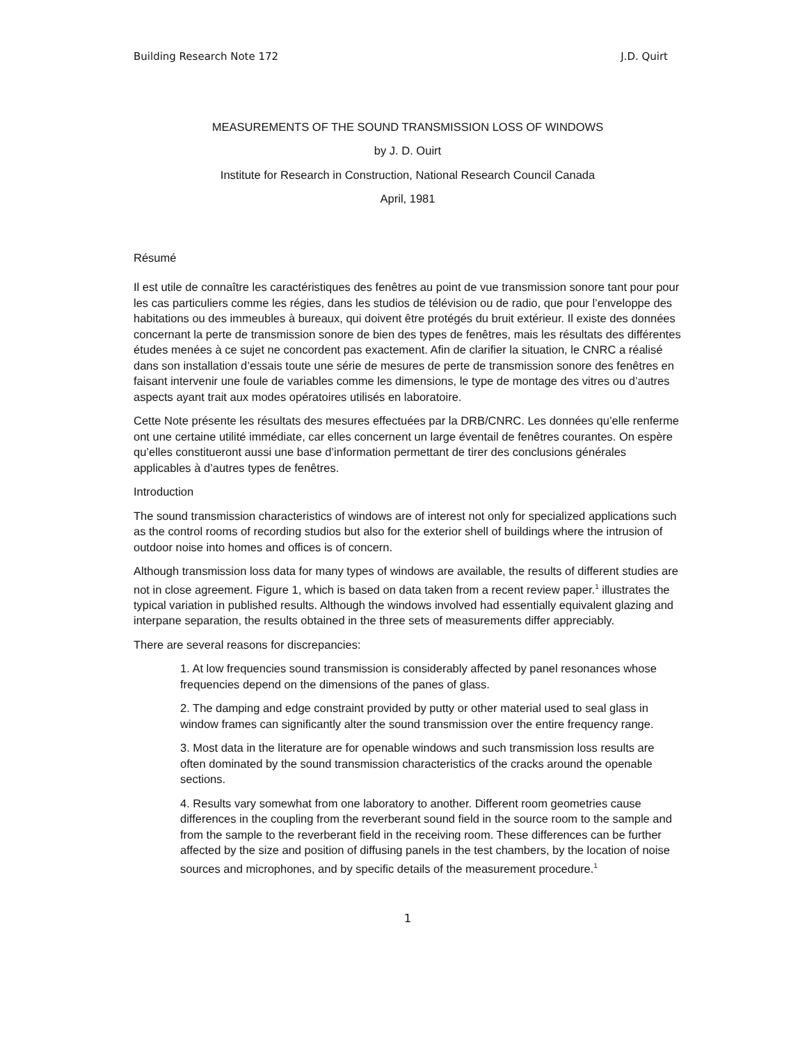Building Research Note 172 J.D. Quirt
MEASUREMENTS OF THE SOUND TRANSMISSION LOSS OF WINDOWS
by J. D. Ouirt
Institute for Research in Construction, National Research Council Canada
April, 1981
Résumé
Il est utile de connaître les caractéristiques des fenêtres au point de vue transmission sonore tant pour pour les cas particuliers comme les régies, dans les studios de télévision ou de radio, que pour l’enveloppe des habitations ou des immeubles à bureaux, qui doivent être protégés du bruit extérieur. Il existe des données concernant la perte de transmission sonore de bien des types de fenêtres, mais les résultats des différentes études menées à ce sujet ne concordent pas exactement. Afin de clarifier la situation, le CNRC a réalisé dans son installation d’essais toute une série de mesures de perte de transmission sonore des fenêtres en faisant intervenir une foule de variables comme les dimensions, le type de montage des vitres ou d’autres aspects ayant trait aux modes opératoires utilisés en laboratoire.
Cette Note présente les résultats des mesures effectuées par la DRB/CNRC. Les données qu’elle renferme ont une certaine utilité immédiate, car elles concernent un large éventail de fenêtres courantes. On espère qu’elles constitueront aussi une base d’information permettant de tirer des conclusions générales applicables à d’autres types de fenêtres.
Introduction
The sound transmission characteristics of windows are of interest not only for specialized applications such as the control rooms of recording studios but also for the exterior shell of buildings where the intrusion of outdoor noise into homes and offices is of concern.
Although transmission loss data for many types of windows are available, the results of different studies are not in close agreement. Figure 1, which is based on data taken from a recent review paper.<sup>1</sup> illustrates the typical variation in published results. Although the windows involved had essentially equivalent glazing and interpane separation, the results obtained in the three sets of measurements differ appreciably.
There are several reasons for discrepancies:
1. At low frequencies sound transmission is considerably affected by panel resonances whose frequencies depend on the dimensions of the panes of glass.
2. The damping and edge constraint provided by putty or other material used to seal glass in window frames can significantly alter the sound transmission over the entire frequency range.
3. Most data in the literature are for openable windows and such transmission loss results are often dominated by the sound transmission characteristics of the cracks around the openable sections.
4. Results vary somewhat from one laboratory to another. Different room geometries cause differences in the coupling from the reverberant sound field in the source room to the sample and from the sample to the reverberant field in the receiving room. These differences can be further affected by the size and position of diffusing panels in the test chambers, by the location of noise sources and microphones, and by specific details of the measurement procedure.<sup>1</sup>
1